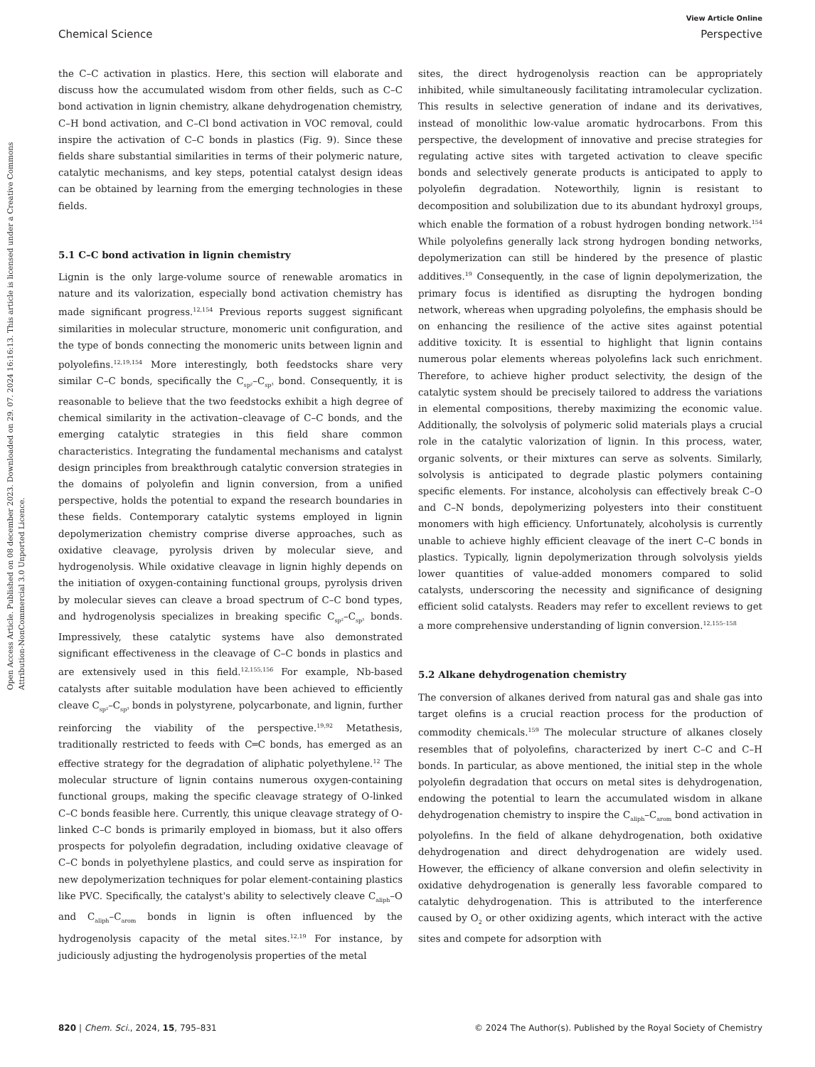View Article Online
Chemical Science Perspective
Open Access Article. Published on 08 december 2023. Downloaded on 29. 07. 2024 16:16:13. This article is licensed under a Creative Commons Attribution-NonCommercial 3.0 Unported Licence.
the C–C activation in plastics. Here, this section will elaborate and discuss how the accumulated wisdom from other fields, such as C–C bond activation in lignin chemistry, alkane dehydrogenation chemistry, C–H bond activation, and C–Cl bond activation in VOC removal, could inspire the activation of C–C bonds in plastics (Fig. 9). Since these fields share substantial similarities in terms of their polymeric nature, catalytic mechanisms, and key steps, potential catalyst design ideas can be obtained by learning from the emerging technologies in these fields.
5.1 C–C bond activation in lignin chemistry
Lignin is the only large-volume source of renewable aromatics in nature and its valorization, especially bond activation chemistry has made significant progress.<sup>12,154</sup> Previous reports suggest significant similarities in molecular structure, monomeric unit configuration, and the type of bonds connecting the monomeric units between lignin and polyolefins.<sup>12,19,154</sup> More interestingly, both feedstocks share very similar C–C bonds, specifically the C<sub>sp²</sub>–C<sub>sp³</sub> bond. Consequently, it is reasonable to believe that the two feedstocks exhibit a high degree of chemical similarity in the activation–cleavage of C–C bonds, and the emerging catalytic strategies in this field share common characteristics. Integrating the fundamental mechanisms and catalyst design principles from breakthrough catalytic conversion strategies in the domains of polyolefin and lignin conversion, from a unified perspective, holds the potential to expand the research boundaries in these fields. Contemporary catalytic systems employed in lignin depolymerization chemistry comprise diverse approaches, such as oxidative cleavage, pyrolysis driven by molecular sieve, and hydrogenolysis. While oxidative cleavage in lignin highly depends on the initiation of oxygen-containing functional groups, pyrolysis driven by molecular sieves can cleave a broad spectrum of C–C bond types, and hydrogenolysis specializes in breaking specific C<sub>sp²</sub>–C<sub>sp³</sub> bonds. Impressively, these catalytic systems have also demonstrated significant effectiveness in the cleavage of C–C bonds in plastics and are extensively used in this field.<sup>12,155,156</sup> For example, Nb-based catalysts after suitable modulation have been achieved to efficiently cleave C<sub>sp²</sub>–C<sub>sp³</sub> bonds in polystyrene, polycarbonate, and lignin, further reinforcing the viability of the perspective.<sup>19,92</sup> Metathesis, traditionally restricted to feeds with C═C bonds, has emerged as an effective strategy for the degradation of aliphatic polyethylene.<sup>12</sup> The molecular structure of lignin contains numerous oxygen-containing functional groups, making the specific cleavage strategy of O-linked C–C bonds feasible here. Currently, this unique cleavage strategy of O-linked C–C bonds is primarily employed in biomass, but it also offers prospects for polyolefin degradation, including oxidative cleavage of C–C bonds in polyethylene plastics, and could serve as inspiration for new depolymerization techniques for polar element-containing plastics like PVC. Specifically, the catalyst's ability to selectively cleave C<sub>aliph</sub>–O and C<sub>aliph</sub>–C<sub>arom</sub> bonds in lignin is often influenced by the hydrogenolysis capacity of the metal sites.<sup>12,19</sup> For instance, by judiciously adjusting the hydrogenolysis properties of the metal
sites, the direct hydrogenolysis reaction can be appropriately inhibited, while simultaneously facilitating intramolecular cyclization. This results in selective generation of indane and its derivatives, instead of monolithic low-value aromatic hydrocarbons. From this perspective, the development of innovative and precise strategies for regulating active sites with targeted activation to cleave specific bonds and selectively generate products is anticipated to apply to polyolefin degradation. Noteworthily, lignin is resistant to decomposition and solubilization due to its abundant hydroxyl groups, which enable the formation of a robust hydrogen bonding network.<sup>154</sup> While polyolefins generally lack strong hydrogen bonding networks, depolymerization can still be hindered by the presence of plastic additives.<sup>19</sup> Consequently, in the case of lignin depolymerization, the primary focus is identified as disrupting the hydrogen bonding network, whereas when upgrading polyolefins, the emphasis should be on enhancing the resilience of the active sites against potential additive toxicity. It is essential to highlight that lignin contains numerous polar elements whereas polyolefins lack such enrichment. Therefore, to achieve higher product selectivity, the design of the catalytic system should be precisely tailored to address the variations in elemental compositions, thereby maximizing the economic value. Additionally, the solvolysis of polymeric solid materials plays a crucial role in the catalytic valorization of lignin. In this process, water, organic solvents, or their mixtures can serve as solvents. Similarly, solvolysis is anticipated to degrade plastic polymers containing specific elements. For instance, alcoholysis can effectively break C–O and C–N bonds, depolymerizing polyesters into their constituent monomers with high efficiency. Unfortunately, alcoholysis is currently unable to achieve highly efficient cleavage of the inert C–C bonds in plastics. Typically, lignin depolymerization through solvolysis yields lower quantities of value-added monomers compared to solid catalysts, underscoring the necessity and significance of designing efficient solid catalysts. Readers may refer to excellent reviews to get a more comprehensive understanding of lignin conversion.<sup>12,155–158</sup>
5.2 Alkane dehydrogenation chemistry
The conversion of alkanes derived from natural gas and shale gas into target olefins is a crucial reaction process for the production of commodity chemicals.<sup>159</sup> The molecular structure of alkanes closely resembles that of polyolefins, characterized by inert C–C and C–H bonds. In particular, as above mentioned, the initial step in the whole polyolefin degradation that occurs on metal sites is dehydrogenation, endowing the potential to learn the accumulated wisdom in alkane dehydrogenation chemistry to inspire the C<sub>aliph</sub>–C<sub>arom</sub> bond activation in polyolefins. In the field of alkane dehydrogenation, both oxidative dehydrogenation and direct dehydrogenation are widely used. However, the efficiency of alkane conversion and olefin selectivity in oxidative dehydrogenation is generally less favorable compared to catalytic dehydrogenation. This is attributed to the interference caused by O<sub>2</sub> or other oxidizing agents, which interact with the active sites and compete for adsorption with
820 | Chem. Sci., 2024, 15, 795–831 © 2024 The Author(s). Published by the Royal Society of Chemistry